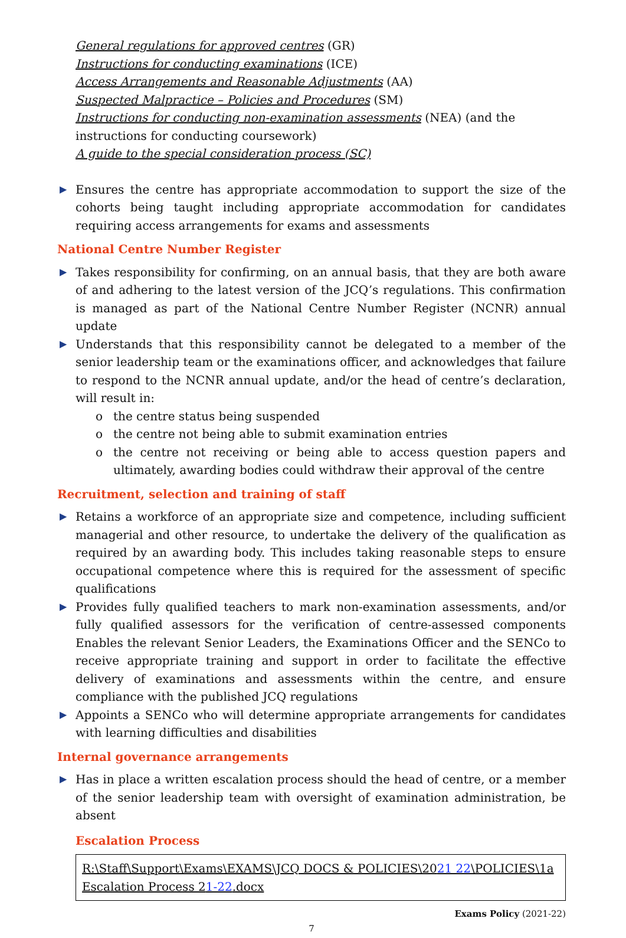General regulations for approved centres (GR)
Instructions for conducting examinations (ICE)
Access Arrangements and Reasonable Adjustments (AA)
Suspected Malpractice – Policies and Procedures (SM)
Instructions for conducting non-examination assessments (NEA) (and the instructions for conducting coursework)
A guide to the special consideration process (SC)
▶ Ensures the centre has appropriate accommodation to support the size of the cohorts being taught including appropriate accommodation for candidates requiring access arrangements for exams and assessments
National Centre Number Register
▶ Takes responsibility for confirming, on an annual basis, that they are both aware of and adhering to the latest version of the JCQ’s regulations. This confirmation is managed as part of the National Centre Number Register (NCNR) annual update
▶ Understands that this responsibility cannot be delegated to a member of the senior leadership team or the examinations officer, and acknowledges that failure to respond to the NCNR annual update, and/or the head of centre’s declaration, will result in:
o the centre status being suspended
o the centre not being able to submit examination entries
o the centre not receiving or being able to access question papers and ultimately, awarding bodies could withdraw their approval of the centre
Recruitment, selection and training of staff
▶ Retains a workforce of an appropriate size and competence, including sufficient managerial and other resource, to undertake the delivery of the qualification as required by an awarding body. This includes taking reasonable steps to ensure occupational competence where this is required for the assessment of specific qualifications
▶ Provides fully qualified teachers to mark non-examination assessments, and/or fully qualified assessors for the verification of centre-assessed components Enables the relevant Senior Leaders, the Examinations Officer and the SENCo to receive appropriate training and support in order to facilitate the effective delivery of examinations and assessments within the centre, and ensure compliance with the published JCQ regulations
▶ Appoints a SENCo who will determine appropriate arrangements for candidates with learning difficulties and disabilities
Internal governance arrangements
▶ Has in place a written escalation process should the head of centre, or a member of the senior leadership team with oversight of examination administration, be absent
Escalation Process
R:\Staff\Support\Exams\EXAMS\JCQ DOCS & POLICIES\2021 22\POLICIES\1a Escalation Process 21-22.docx
Exams Policy (2021-22)
7